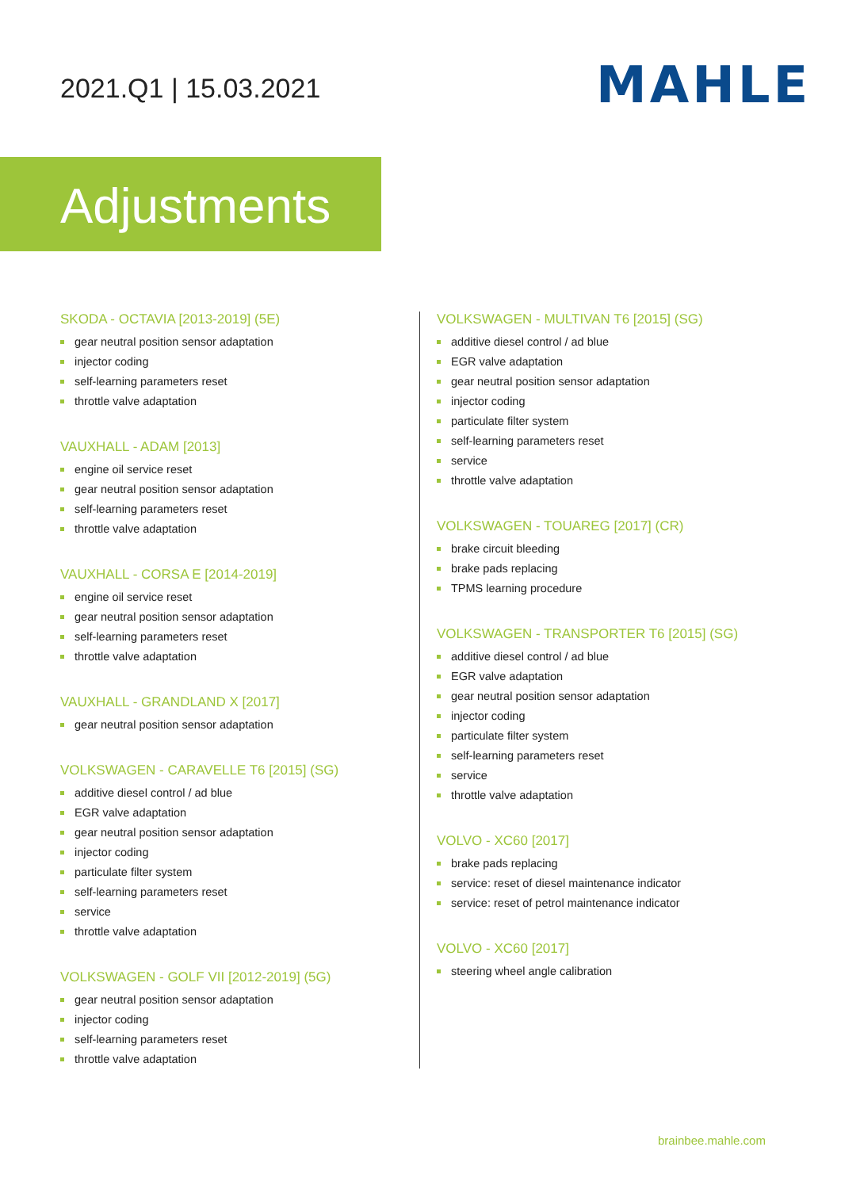2021.Q1 | 15.03.2021 MAHLE
Adjustments
SKODA - OCTAVIA [2013-2019] (5E)
gear neutral position sensor adaptation
injector coding
self-learning parameters reset
throttle valve adaptation
VAUXHALL - ADAM [2013]
engine oil service reset
gear neutral position sensor adaptation
self-learning parameters reset
throttle valve adaptation
VAUXHALL - CORSA E [2014-2019]
engine oil service reset
gear neutral position sensor adaptation
self-learning parameters reset
throttle valve adaptation
VAUXHALL - GRANDLAND X [2017]
gear neutral position sensor adaptation
VOLKSWAGEN - CARAVELLE T6 [2015] (SG)
additive diesel control / ad blue
EGR valve adaptation
gear neutral position sensor adaptation
injector coding
particulate filter system
self-learning parameters reset
service
throttle valve adaptation
VOLKSWAGEN - GOLF VII [2012-2019] (5G)
gear neutral position sensor adaptation
injector coding
self-learning parameters reset
throttle valve adaptation
VOLKSWAGEN - MULTIVAN T6 [2015] (SG)
additive diesel control / ad blue
EGR valve adaptation
gear neutral position sensor adaptation
injector coding
particulate filter system
self-learning parameters reset
service
throttle valve adaptation
VOLKSWAGEN - TOUAREG [2017] (CR)
brake circuit bleeding
brake pads replacing
TPMS learning procedure
VOLKSWAGEN - TRANSPORTER T6 [2015] (SG)
additive diesel control / ad blue
EGR valve adaptation
gear neutral position sensor adaptation
injector coding
particulate filter system
self-learning parameters reset
service
throttle valve adaptation
VOLVO - XC60 [2017]
brake pads replacing
service: reset of diesel maintenance indicator
service: reset of petrol maintenance indicator
VOLVO - XC60 [2017]
steering wheel angle calibration
brainbee.mahle.com